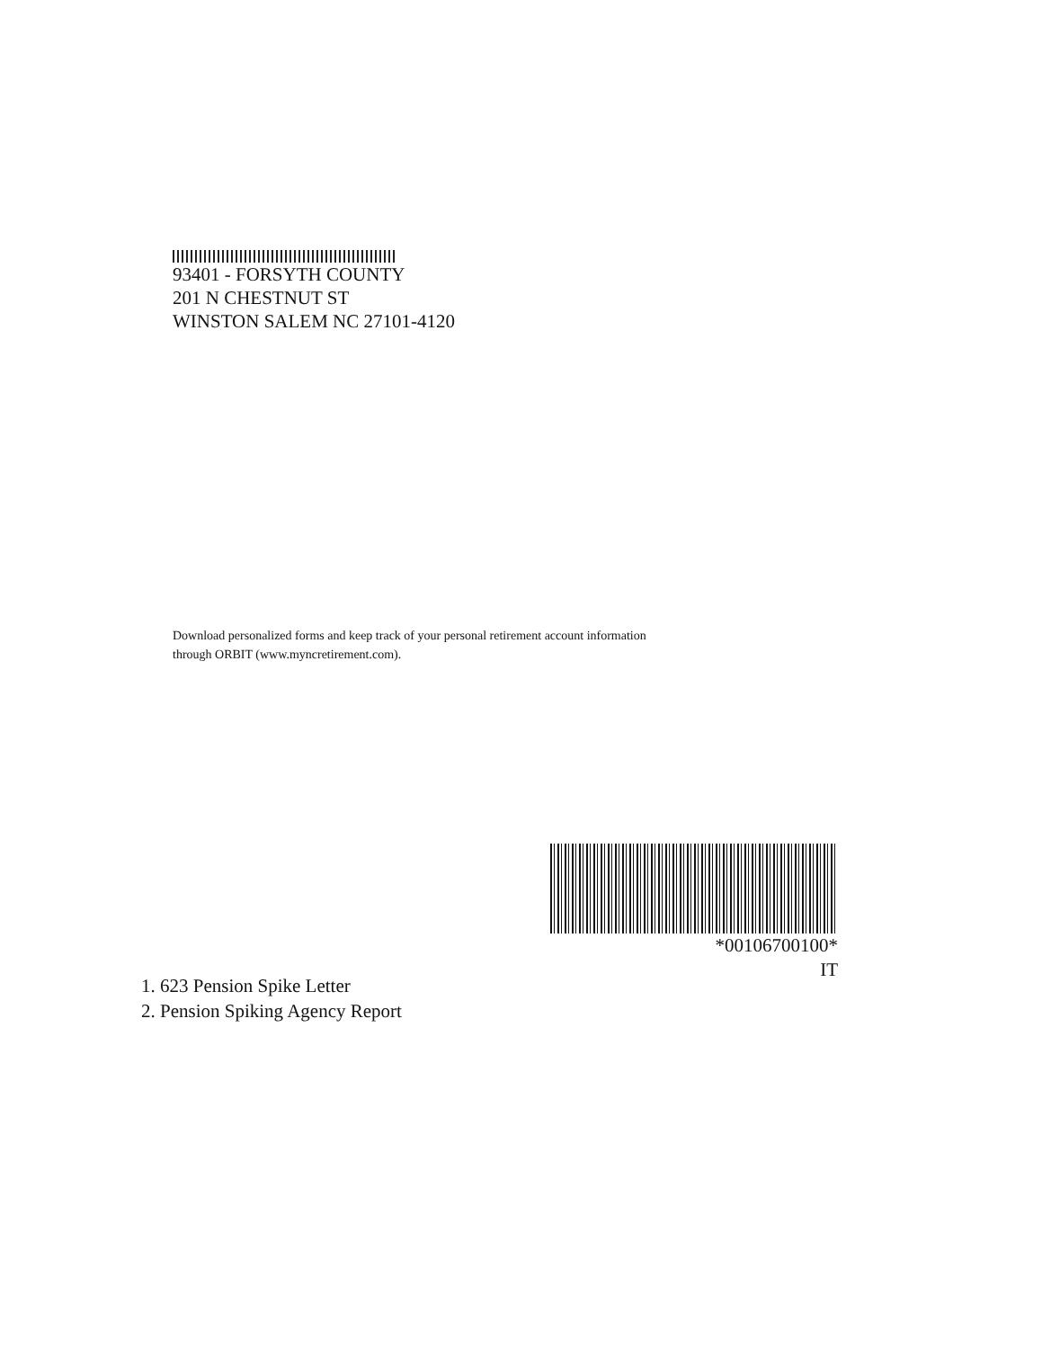93401 - FORSYTH COUNTY
201 N CHESTNUT ST
WINSTON SALEM NC 27101-4120
Download personalized forms and keep track of your personal retirement account information
through ORBIT (www.myncretirement.com).
*00106700100*
IT
1. 623 Pension Spike Letter
2. Pension Spiking Agency Report